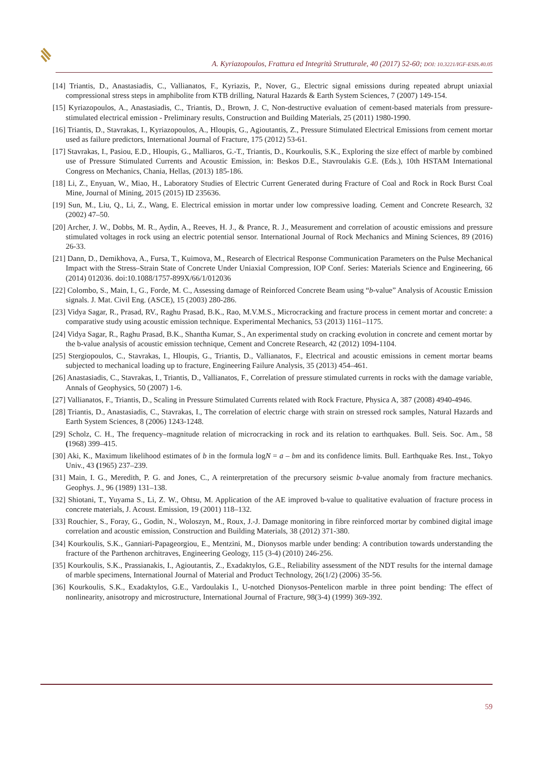A. Kyriazopoulos, Frattura ed Integrità Strutturale, 40 (2017) 52-60; DOI: 10.3221/IGF-ESIS.40.05
[14] Triantis, D., Anastasiadis, C., Vallianatos, F., Kyriazis, P., Nover, G., Electric signal emissions during repeated abrupt uniaxial compressional stress steps in amphibolite from KTB drilling, Natural Hazards & Earth System Sciences, 7 (2007) 149-154.
[15] Kyriazopoulos, A., Anastasiadis, C., Triantis, D., Brown, J. C, Non-destructive evaluation of cement-based materials from pressure-stimulated electrical emission - Preliminary results, Construction and Building Materials, 25 (2011) 1980-1990.
[16] Triantis, D., Stavrakas, I., Kyriazopoulos, A., Hloupis, G., Agioutantis, Z., Pressure Stimulated Electrical Emissions from cement mortar used as failure predictors, International Journal of Fracture, 175 (2012) 53-61.
[17] Stavrakas, I., Pasiou, E.D., Hloupis, G., Malliaros, G.-T., Triantis, D., Kourkoulis, S.K., Exploring the size effect of marble by combined use of Pressure Stimulated Currents and Acoustic Emission, in: Beskos D.E., Stavroulakis G.E. (Eds.), 10th HSTAM International Congress on Mechanics, Chania, Hellas, (2013) 185-186.
[18] Li, Z., Enyuan, W., Miao, H., Laboratory Studies of Electric Current Generated during Fracture of Coal and Rock in Rock Burst Coal Mine, Journal of Mining, 2015 (2015) ID 235636.
[19] Sun, M., Liu, Q., Li, Z., Wang, E. Electrical emission in mortar under low compressive loading. Cement and Concrete Research, 32 (2002) 47–50.
[20] Archer, J. W., Dobbs, M. R., Aydin, A., Reeves, H. J., & Prance, R. J., Measurement and correlation of acoustic emissions and pressure stimulated voltages in rock using an electric potential sensor. International Journal of Rock Mechanics and Mining Sciences, 89 (2016) 26-33.
[21] Dann, D., Demikhova, A., Fursa, T., Kuimova, M., Research of Electrical Response Communication Parameters on the Pulse Mechanical Impact with the Stress–Strain State of Concrete Under Uniaxial Compression, IOP Conf. Series: Materials Science and Engineering, 66 (2014) 012036. doi:10.1088/1757-899X/66/1/012036
[22] Colombo, S., Main, I., G., Forde, M. C., Assessing damage of Reinforced Concrete Beam using “b-value” Analysis of Acoustic Emission signals. J. Mat. Civil Eng. (ASCE), 15 (2003) 280-286.
[23] Vidya Sagar, R., Prasad, RV., Raghu Prasad, B.K., Rao, M.V.M.S., Microcracking and fracture process in cement mortar and concrete: a comparative study using acoustic emission technique. Experimental Mechanics, 53 (2013) 1161–1175.
[24] Vidya Sagar, R., Raghu Prasad, B.K., Shantha Kumar, S., An experimental study on cracking evolution in concrete and cement mortar by the b-value analysis of acoustic emission technique, Cement and Concrete Research, 42 (2012) 1094-1104.
[25] Stergiopoulos, C., Stavrakas, I., Hloupis, G., Triantis, D., Vallianatos, F., Electrical and acoustic emissions in cement mortar beams subjected to mechanical loading up to fracture, Engineering Failure Analysis, 35 (2013) 454–461.
[26] Anastasiadis, C., Stavrakas, I., Triantis, D., Vallianatos, F., Correlation of pressure stimulated currents in rocks with the damage variable, Annals of Geophysics, 50 (2007) 1-6.
[27] Vallianatos, F., Triantis, D., Scaling in Pressure Stimulated Currents related with Rock Fracture, Physica A, 387 (2008) 4940-4946.
[28] Triantis, D., Anastasiadis, C., Stavrakas, I., The correlation of electric charge with strain on stressed rock samples, Natural Hazards and Earth System Sciences, 8 (2006) 1243-1248.
[29] Scholz, C. H., The frequency–magnitude relation of microcracking in rock and its relation to earthquakes. Bull. Seis. Soc. Am., 58 (1968) 399–415.
[30] Aki, K., Maximum likelihood estimates of b in the formula logN = a – bm and its confidence limits. Bull. Earthquake Res. Inst., Tokyo Univ., 43 (1965) 237–239.
[31] Main, I. G., Meredith, P. G. and Jones, C., A reinterpretation of the precursory seismic b-value anomaly from fracture mechanics. Geophys. J., 96 (1989) 131–138.
[32] Shiotani, T., Yuyama S., Li, Z. W., Ohtsu, M. Application of the AE improved b-value to qualitative evaluation of fracture process in concrete materials, J. Acoust. Emission, 19 (2001) 118–132.
[33] Rouchier, S., Foray, G., Godin, N., Woloszyn, M., Roux, J.-J. Damage monitoring in fibre reinforced mortar by combined digital image correlation and acoustic emission, Construction and Building Materials, 38 (2012) 371-380.
[34] Kourkoulis, S.K., Ganniari-Papageorgiou, E., Mentzini, M., Dionysos marble under bending: A contribution towards understanding the fracture of the Parthenon architraves, Engineering Geology, 115 (3-4) (2010) 246-256.
[35] Kourkoulis, S.K., Prassianakis, I., Agioutantis, Z., Exadaktylos, G.E., Reliability assessment of the NDT results for the internal damage of marble specimens, International Journal of Material and Product Technology, 26(1/2) (2006) 35-56.
[36] Kourkoulis, S.K., Exadaktylos, G.E., Vardoulakis I., U-notched Dionysos-Pentelicon marble in three point bending: The effect of nonlinearity, anisotropy and microstructure, International Journal of Fracture, 98(3-4) (1999) 369-392.
59